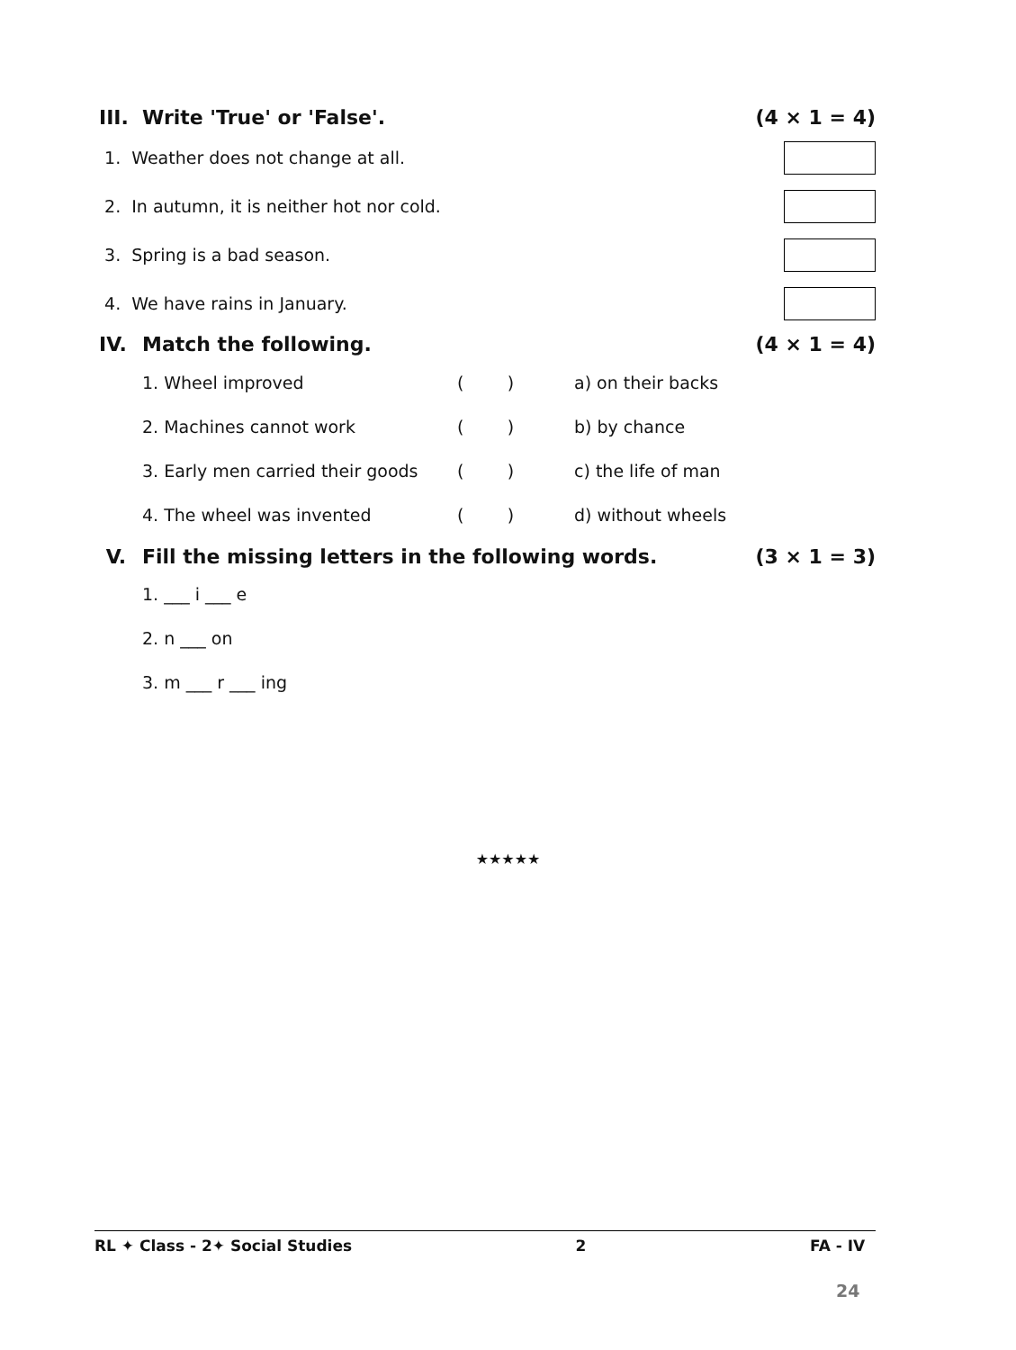III. Write 'True' or 'False'. (4 × 1 = 4)
1. Weather does not change at all.
2. In autumn, it is neither hot nor cold.
3. Spring is a bad season.
4. We have rains in January.
IV. Match the following. (4 × 1 = 4)
| 1. Wheel improved | ( ) | a) on their backs |
| 2. Machines cannot work | ( ) | b) by chance |
| 3. Early men carried their goods | ( ) | c) the life of man |
| 4. The wheel was invented | ( ) | d) without wheels |
V. Fill the missing letters in the following words.
(3 × 1 = 3)
1. ___ i ___ e
2. n ___ on
3. m ___ r ___ ing
★★★★★
RL ✦ Class - 2✦ Social Studies 2 FA - IV
24